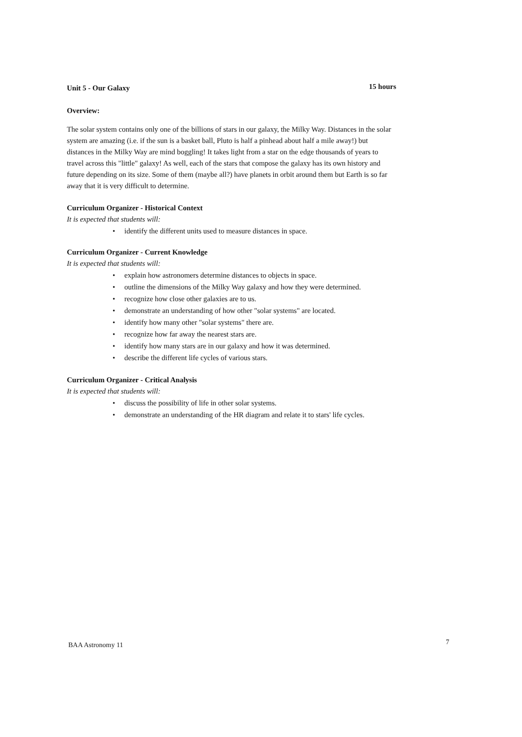Unit 5 - Our Galaxy 15 hours
Overview:
The solar system contains only one of the billions of stars in our galaxy, the Milky Way. Distances in the solar system are amazing (i.e. if the sun is a basket ball, Pluto is half a pinhead about half a mile away!) but distances in the Milky Way are mind boggling! It takes light from a star on the edge thousands of years to travel across this "little" galaxy! As well, each of the stars that compose the galaxy has its own history and future depending on its size. Some of them (maybe all?) have planets in orbit around them but Earth is so far away that it is very difficult to determine.
Curriculum Organizer - Historical Context
It is expected that students will:
• identify the different units used to measure distances in space.
Curriculum Organizer - Current Knowledge
It is expected that students will:
• explain how astronomers determine distances to objects in space.
• outline the dimensions of the Milky Way galaxy and how they were determined.
• recognize how close other galaxies are to us.
• demonstrate an understanding of how other "solar systems" are located.
• identify how many other "solar systems" there are.
• recognize how far away the nearest stars are.
• identify how many stars are in our galaxy and how it was determined.
• describe the different life cycles of various stars.
Curriculum Organizer - Critical Analysis
It is expected that students will:
• discuss the possibility of life in other solar systems.
• demonstrate an understanding of the HR diagram and relate it to stars' life cycles.
BAA Astronomy 11 7